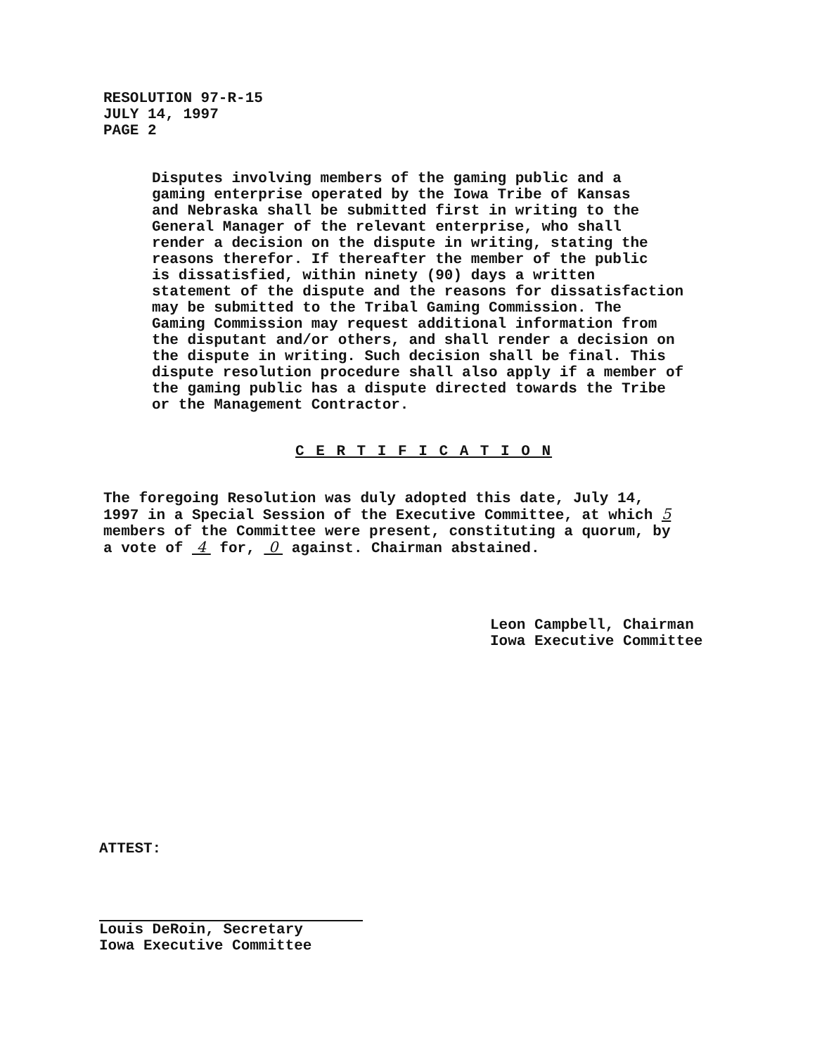RESOLUTION 97-R-15
JULY 14, 1997
PAGE 2
Disputes involving members of the gaming public and a
gaming enterprise operated by the Iowa Tribe of Kansas
and Nebraska shall be submitted first in writing to the
General Manager of the relevant enterprise, who shall
render a decision on the dispute in writing, stating the
reasons therefor. If thereafter the member of the public
is dissatisfied, within ninety (90) days a written
statement of the dispute and the reasons for dissatisfaction
may be submitted to the Tribal Gaming Commission. The
Gaming Commission may request additional information from
the disputant and/or others, and shall render a decision on
the dispute in writing. Such decision shall be final. This
dispute resolution procedure shall also apply if a member of
the gaming public has a dispute directed towards the Tribe
or the Management Contractor.
C E R T I F I C A T I O N
The foregoing Resolution was duly adopted this date, July 14,
1997 in a Special Session of the Executive Committee, at which 5
members of the Committee were present, constituting a quorum, by
a vote of 4 for, 0 against. Chairman abstained.
Leon Campbell, Chairman
Iowa Executive Committee
ATTEST:
Louis DeRoin, Secretary
Iowa Executive Committee